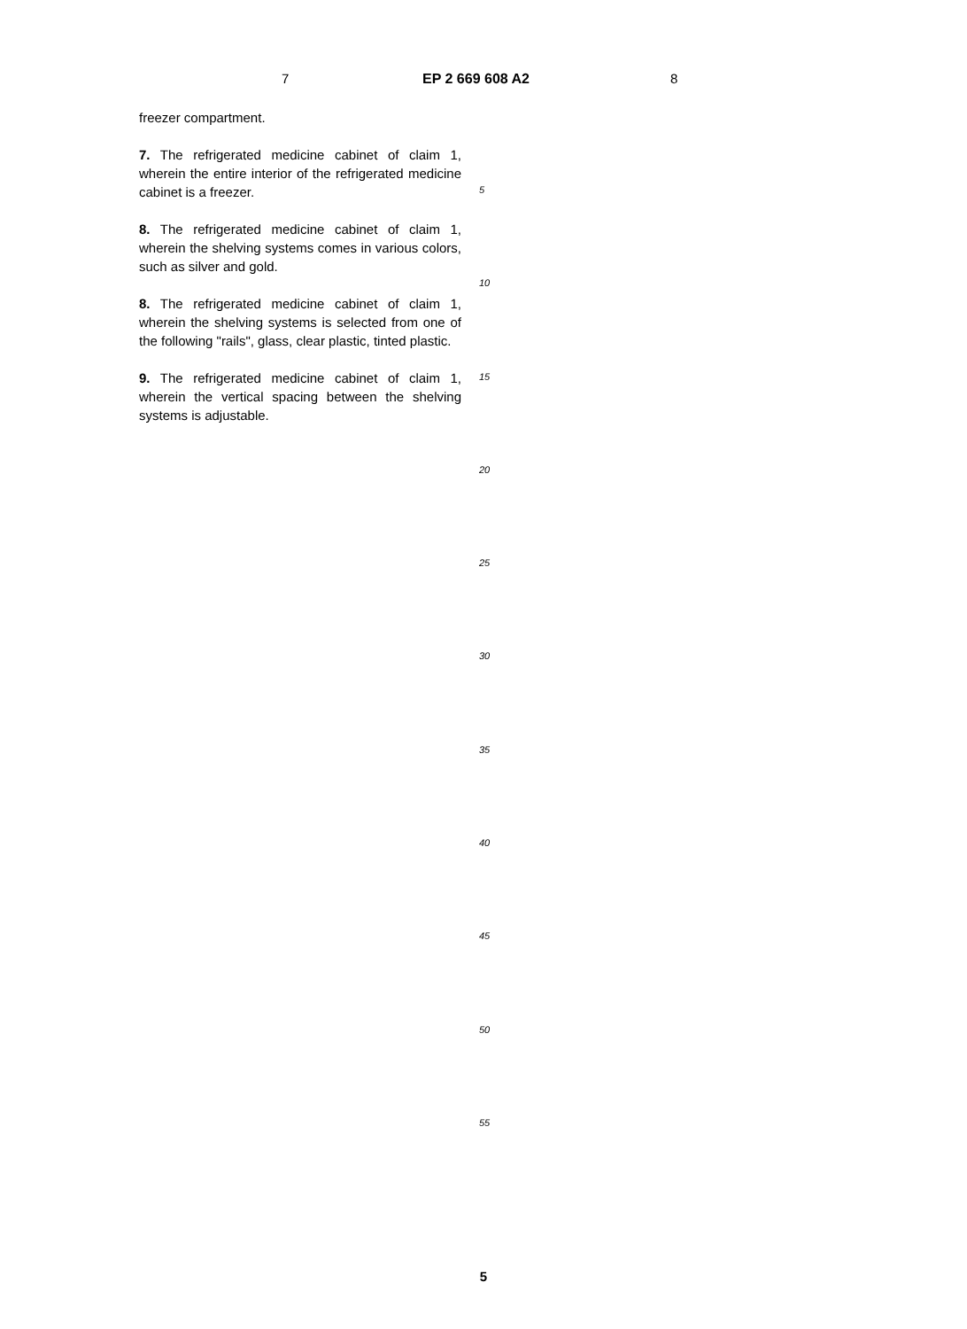7 EP 2 669 608 A2 8
freezer compartment.
7. The refrigerated medicine cabinet of claim 1, wherein the entire interior of the refrigerated medicine cabinet is a freezer.
8. The refrigerated medicine cabinet of claim 1, wherein the shelving systems comes in various colors, such as silver and gold.
8. The refrigerated medicine cabinet of claim 1, wherein the shelving systems is selected from one of the following "rails", glass, clear plastic, tinted plastic.
9. The refrigerated medicine cabinet of claim 1, wherein the vertical spacing between the shelving systems is adjustable.
5
10
15
20
25
30
35
40
45
50
55
5